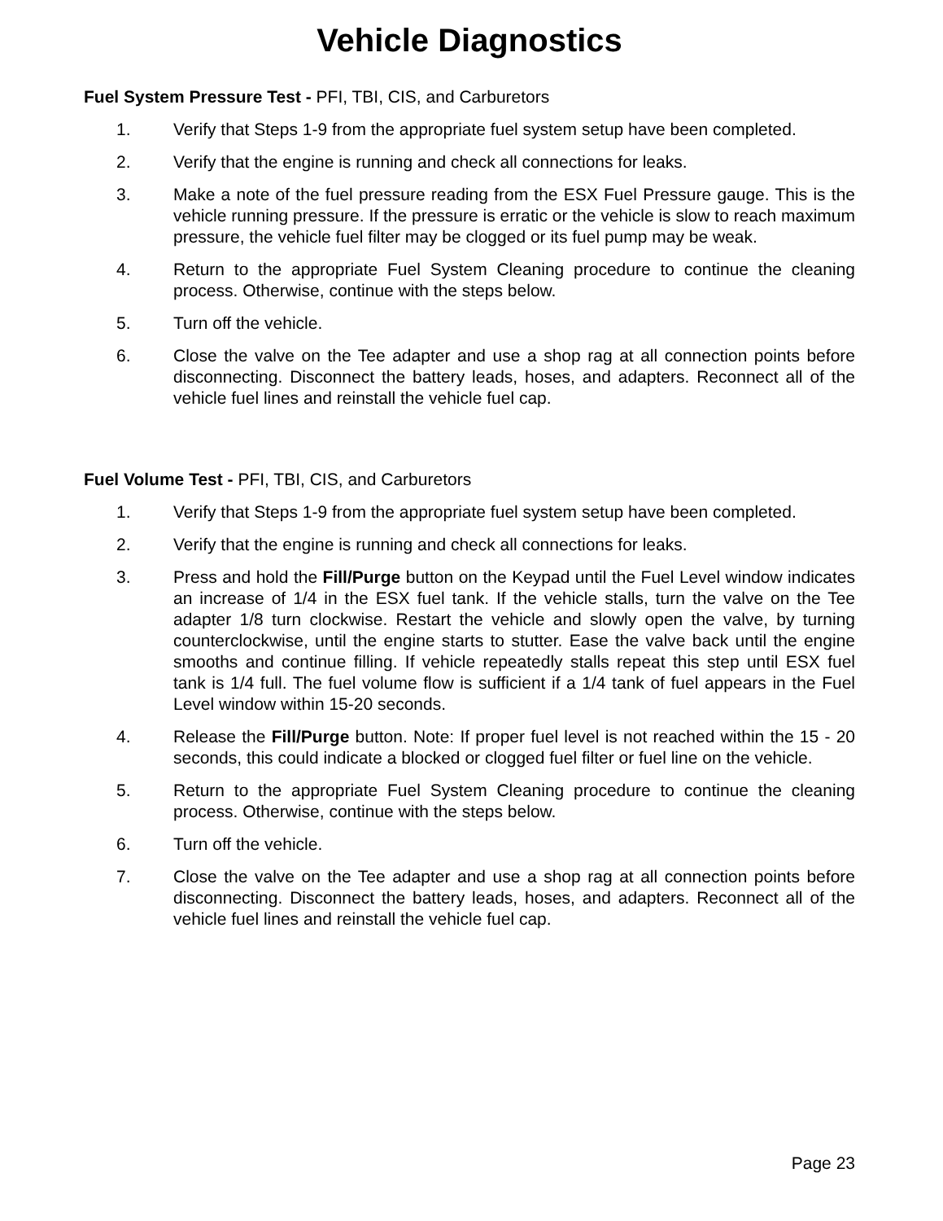Vehicle Diagnostics
Fuel System Pressure Test - PFI, TBI, CIS, and Carburetors
1. Verify that Steps 1-9 from the appropriate fuel system setup have been completed.
2. Verify that the engine is running and check all connections for leaks.
3. Make a note of the fuel pressure reading from the ESX Fuel Pressure gauge. This is the vehicle running pressure. If the pressure is erratic or the vehicle is slow to reach maximum pressure, the vehicle fuel filter may be clogged or its fuel pump may be weak.
4. Return to the appropriate Fuel System Cleaning procedure to continue the cleaning process. Otherwise, continue with the steps below.
5. Turn off the vehicle.
6. Close the valve on the Tee adapter and use a shop rag at all connection points before disconnecting. Disconnect the battery leads, hoses, and adapters. Reconnect all of the vehicle fuel lines and reinstall the vehicle fuel cap.
Fuel Volume Test - PFI, TBI, CIS, and Carburetors
1. Verify that Steps 1-9 from the appropriate fuel system setup have been completed.
2. Verify that the engine is running and check all connections for leaks.
3. Press and hold the Fill/Purge button on the Keypad until the Fuel Level window indicates an increase of 1/4 in the ESX fuel tank. If the vehicle stalls, turn the valve on the Tee adapter 1/8 turn clockwise. Restart the vehicle and slowly open the valve, by turning counterclockwise, until the engine starts to stutter. Ease the valve back until the engine smooths and continue filling. If vehicle repeatedly stalls repeat this step until ESX fuel tank is 1/4 full. The fuel volume flow is sufficient if a 1/4 tank of fuel appears in the Fuel Level window within 15-20 seconds.
4. Release the Fill/Purge button. Note: If proper fuel level is not reached within the 15 - 20 seconds, this could indicate a blocked or clogged fuel filter or fuel line on the vehicle.
5. Return to the appropriate Fuel System Cleaning procedure to continue the cleaning process. Otherwise, continue with the steps below.
6. Turn off the vehicle.
7. Close the valve on the Tee adapter and use a shop rag at all connection points before disconnecting. Disconnect the battery leads, hoses, and adapters. Reconnect all of the vehicle fuel lines and reinstall the vehicle fuel cap.
Page 23